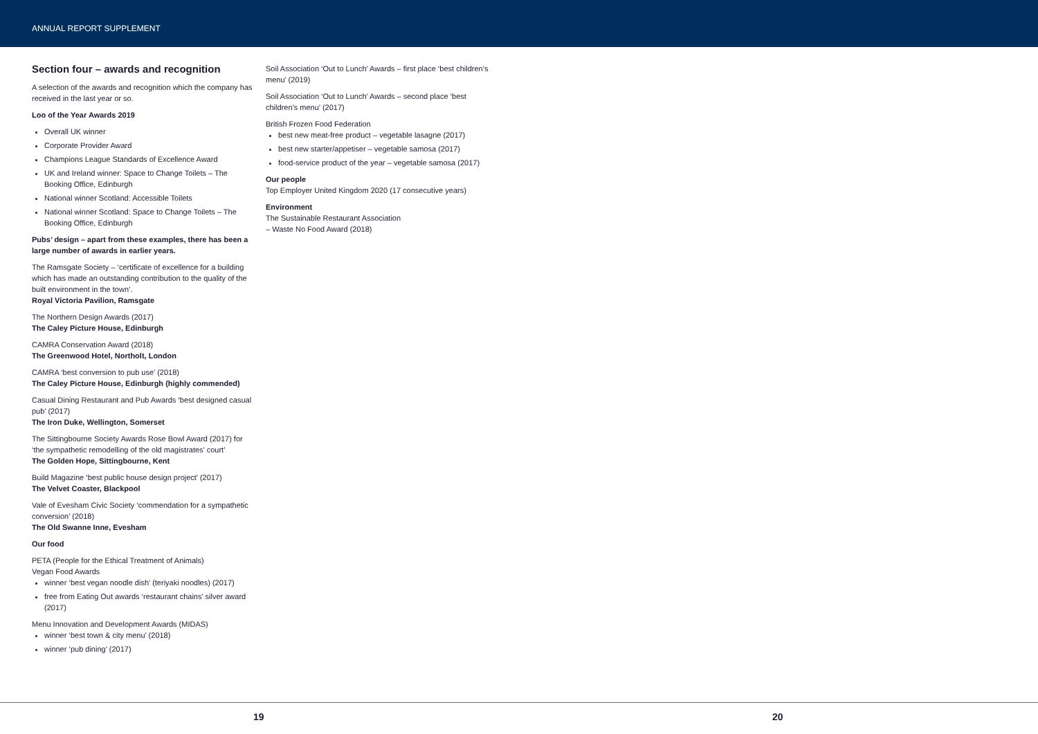ANNUAL REPORT SUPPLEMENT
Section four – awards and recognition
A selection of the awards and recognition which the company has received in the last year or so.
Loo of the Year Awards 2019
Overall UK winner
Corporate Provider Award
Champions League Standards of Excellence Award
UK and Ireland winner: Space to Change Toilets – The Booking Office, Edinburgh
National winner Scotland: Accessible Toilets
National winner Scotland: Space to Change Toilets – The Booking Office, Edinburgh
Pubs’ design – apart from these examples, there has been a large number of awards in earlier years.
The Ramsgate Society – ‘certificate of excellence for a building which has made an outstanding contribution to the quality of the built environment in the town’.
Royal Victoria Pavilion, Ramsgate
The Northern Design Awards (2017)
The Caley Picture House, Edinburgh
CAMRA Conservation Award (2018)
The Greenwood Hotel, Northolt, London
CAMRA ‘best conversion to pub use’ (2018)
The Caley Picture House, Edinburgh (highly commended)
Casual Dining Restaurant and Pub Awards ‘best designed casual pub’ (2017)
The Iron Duke, Wellington, Somerset
The Sittingbourne Society Awards Rose Bowl Award (2017) for ‘the sympathetic remodelling of the old magistrates’ court’
The Golden Hope, Sittingbourne, Kent
Build Magazine ‘best public house design project’ (2017)
The Velvet Coaster, Blackpool
Vale of Evesham Civic Society ‘commendation for a sympathetic conversion’ (2018)
The Old Swanne Inne, Evesham
Our food
PETA (People for the Ethical Treatment of Animals)
Vegan Food Awards
winner ‘best vegan noodle dish’ (teriyaki noodles) (2017)
free from Eating Out awards ‘restaurant chains’ silver award (2017)
Menu Innovation and Development Awards (MIDAS)
winner ‘best town & city menu’ (2018)
winner ‘pub dining’ (2017)
Soil Association ‘Out to Lunch’ Awards – first place ‘best children’s menu’ (2019)
Soil Association ‘Out to Lunch’ Awards – second place ‘best children’s menu’ (2017)
British Frozen Food Federation
best new meat-free product – vegetable lasagne (2017)
best new starter/appetiser – vegetable samosa (2017)
food-service product of the year – vegetable samosa (2017)
Our people
Top Employer United Kingdom 2020 (17 consecutive years)
Environment
The Sustainable Restaurant Association
– Waste No Food Award (2018)
19 20